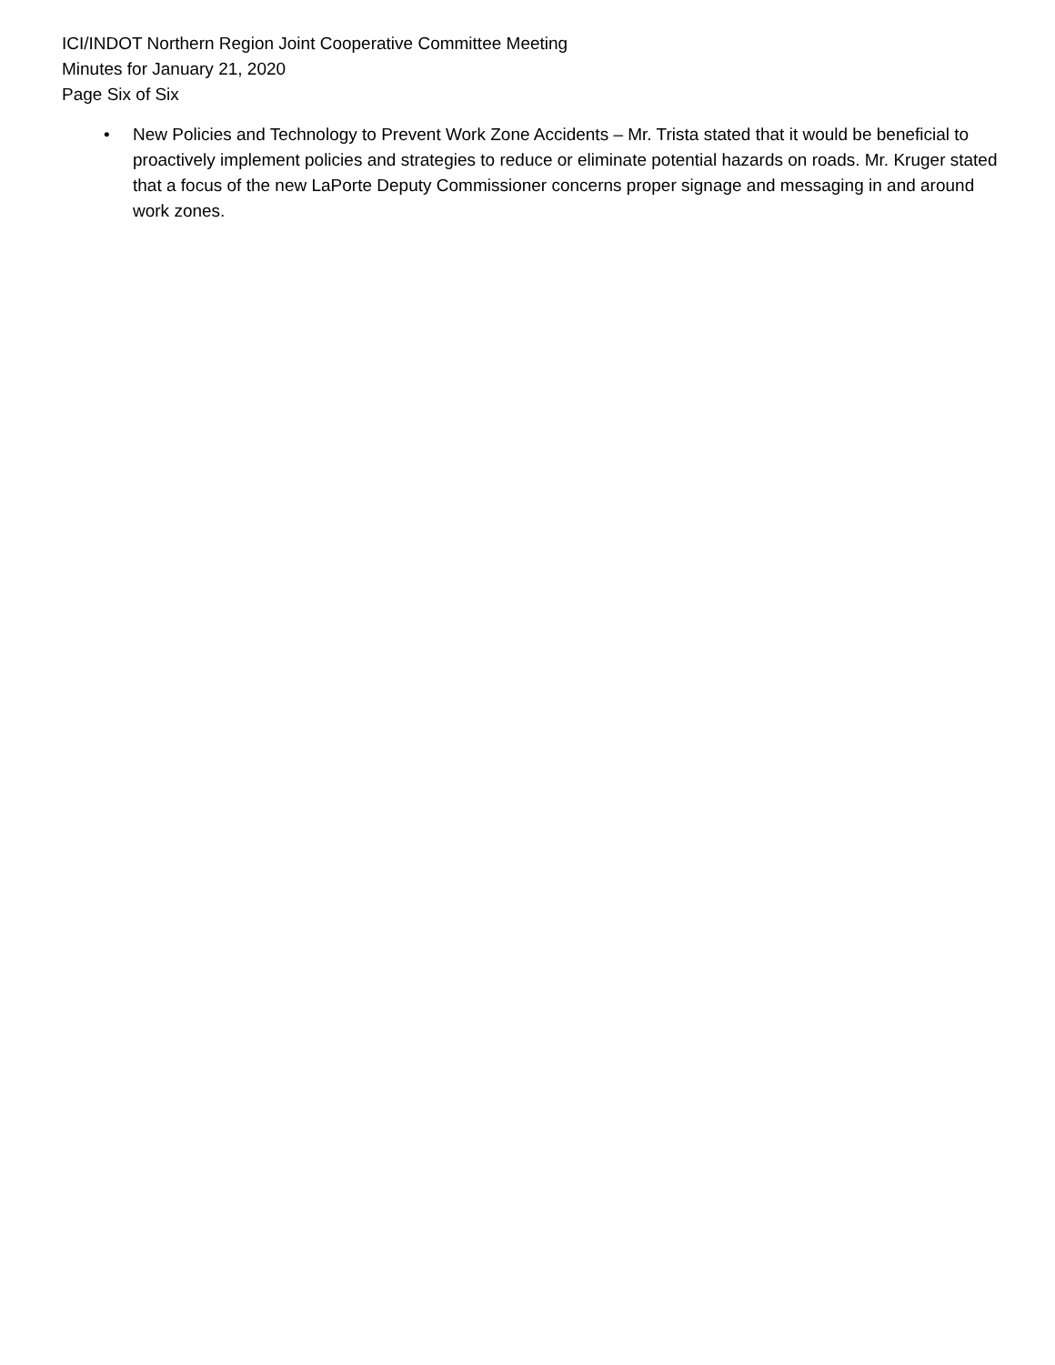ICI/INDOT Northern Region Joint Cooperative Committee Meeting
Minutes for January 21, 2020
Page Six of Six
• New Policies and Technology to Prevent Work Zone Accidents – Mr. Trista stated that it would be beneficial to proactively implement policies and strategies to reduce or eliminate potential hazards on roads. Mr. Kruger stated that a focus of the new LaPorte Deputy Commissioner concerns proper signage and messaging in and around work zones.